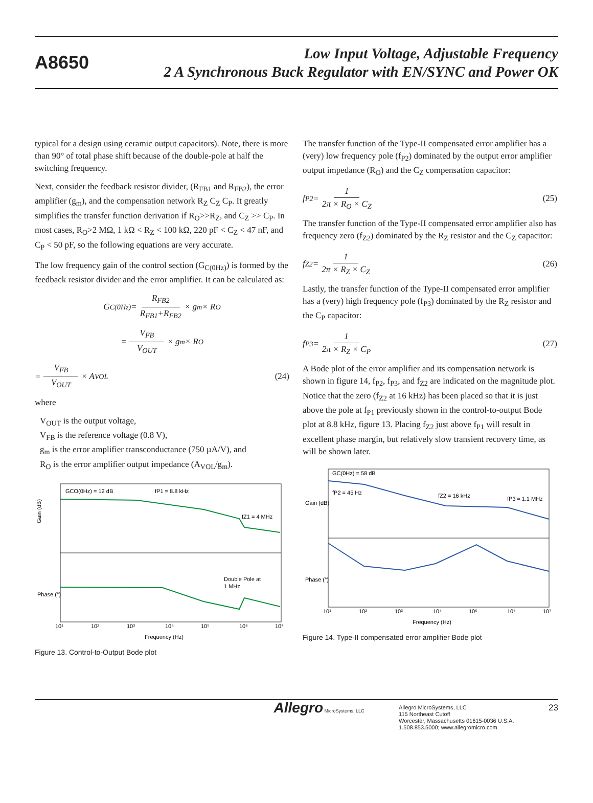A8650
Low Input Voltage, Adjustable Frequency
2 A Synchronous Buck Regulator with EN/SYNC and Power OK
typical for a design using ceramic output capacitors). Note, there is more than 90° of total phase shift because of the double-pole at half the switching frequency.
Next, consider the feedback resistor divider, (R<sub>FB1</sub> and R<sub>FB2</sub>), the error amplifier (g<sub>m</sub>), and the compensation network R<sub>Z</sub> C<sub>Z</sub> C<sub>P</sub>. It greatly simplifies the transfer function derivation if R<sub>O</sub>>>R<sub>Z</sub>, and C<sub>Z</sub> >> C<sub>P</sub>. In most cases, R<sub>O</sub>>2 MΩ, 1 kΩ < R<sub>Z</sub> < 100 kΩ, 220 pF < C<sub>Z</sub> < 47 nF, and C<sub>P</sub> < 50 pF, so the following equations are very accurate.
The low frequency gain of the control section (G<sub>C(0Hz)</sub>) is formed by the feedback resistor divider and the error amplifier. It can be calculated as:
G<sub>C(0Hz)</sub> = R<sub>FB2</sub> R<sub>FB1</sub>+R<sub>FB2</sub> × g<sub>m</sub> × R<sub>O</sub>
= V<sub>FB</sub> V<sub>OUT</sub> × g<sub>m</sub> × R<sub>O</sub>
= V<sub>FB</sub> V<sub>OUT</sub> × A<sub>VOL</sub> (24)
where
V<sub>OUT</sub> is the output voltage,
V<sub>FB</sub> is the reference voltage (0.8 V),
g<sub>m</sub> is the error amplifier transconductance (750 µA/V), and
R<sub>O</sub> is the error amplifier output impedance (A<sub>VOL</sub>/g<sub>m</sub>).
GCO(0Hz) = 12 dB
fP1 = 8.8 kHz
fZ1 = 4 MHz
Double Pole at
1 MHz
Gain (dB)
Phase (°)
10¹
10²
10³
10⁴
10⁵
10⁶
10⁷
Frequency (Hz)
Figure 13. Control-to-Output Bode plot
The transfer function of the Type-II compensated error amplifier has a (very) low frequency pole (f<sub>P2</sub>) dominated by the output error amplifier output impedance (R<sub>O</sub>) and the C<sub>Z</sub> compensation capacitor:
f<sub>P2</sub> = 1 2π × R<sub>O</sub> × C<sub>Z</sub> (25)
The transfer function of the Type-II compensated error amplifier also has frequency zero (f<sub>Z2</sub>) dominated by the R<sub>Z</sub> resistor and the C<sub>Z</sub> capacitor:
f<sub>Z2</sub> = 1 2π × R<sub>Z</sub> × C<sub>Z</sub> (26)
Lastly, the transfer function of the Type-II compensated error amplifier has a (very) high frequency pole (f<sub>P3</sub>) dominated by the R<sub>Z</sub> resistor and the C<sub>P</sub> capacitor:
f<sub>P3</sub> = 1 2π × R<sub>Z</sub> × C<sub>P</sub> (27)
A Bode plot of the error amplifier and its compensation network is shown in figure 14, f<sub>P2</sub>, f<sub>P3</sub>, and f<sub>Z2</sub> are indicated on the magnitude plot. Notice that the zero (f<sub>Z2</sub> at 16 kHz) has been placed so that it is just above the pole at f<sub>P1</sub> previously shown in the control-to-output Bode plot at 8.8 kHz, figure 13. Placing f<sub>Z2</sub> just above f<sub>P1</sub> will result in excellent phase margin, but relatively slow transient recovery time, as will be shown later.
GC(0Hz) = 58 dB
fP2 = 45 Hz
fZ2 = 16 kHz
fP3 ≈ 1.1 MHz
Gain (dB)
Phase (°)
10¹
10²
10³
10⁴
10⁵
10⁶
10⁷
Frequency (Hz)
Figure 14. Type-II compensated error amplifier Bode plot
Allegro MicroSystems, LLC
Allegro MicroSystems, LLC
115 Northeast Cutoff
Worcester, Massachusetts 01615-0036 U.S.A.
1.508.853.5000; www.allegromicro.com
23